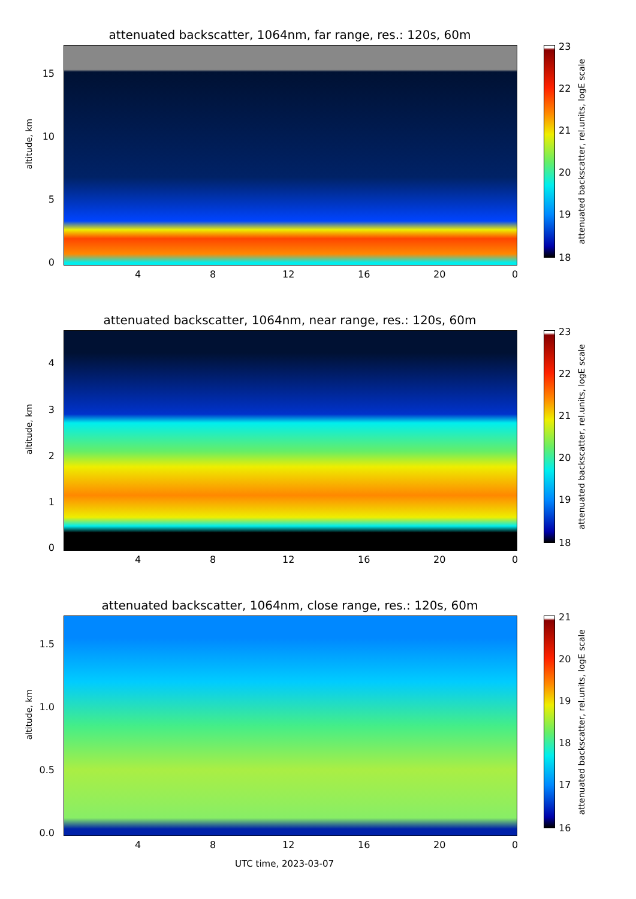attenuated backscatter, 1064nm, far range, res.: 120s, 60m
altitude, km
15
10
5
0
4 8 12 16 20 0
23
22
21
20
19
18
attenuated backscatter, rel.units, logE scale
attenuated backscatter, 1064nm, near range, res.: 120s, 60m
altitude, km
4
3
2
1
0
4 8 12 16 20 0
23
22
21
20
19
18
attenuated backscatter, rel.units, logE scale
attenuated backscatter, 1064nm, close range, res.: 120s, 60m
altitude, km
1.5
1.0
0.5
0.0
4 8 12 16 20 0
21
20
19
18
17
16
attenuated backscatter, rel.units, logE scale
UTC time, 2023-03-07